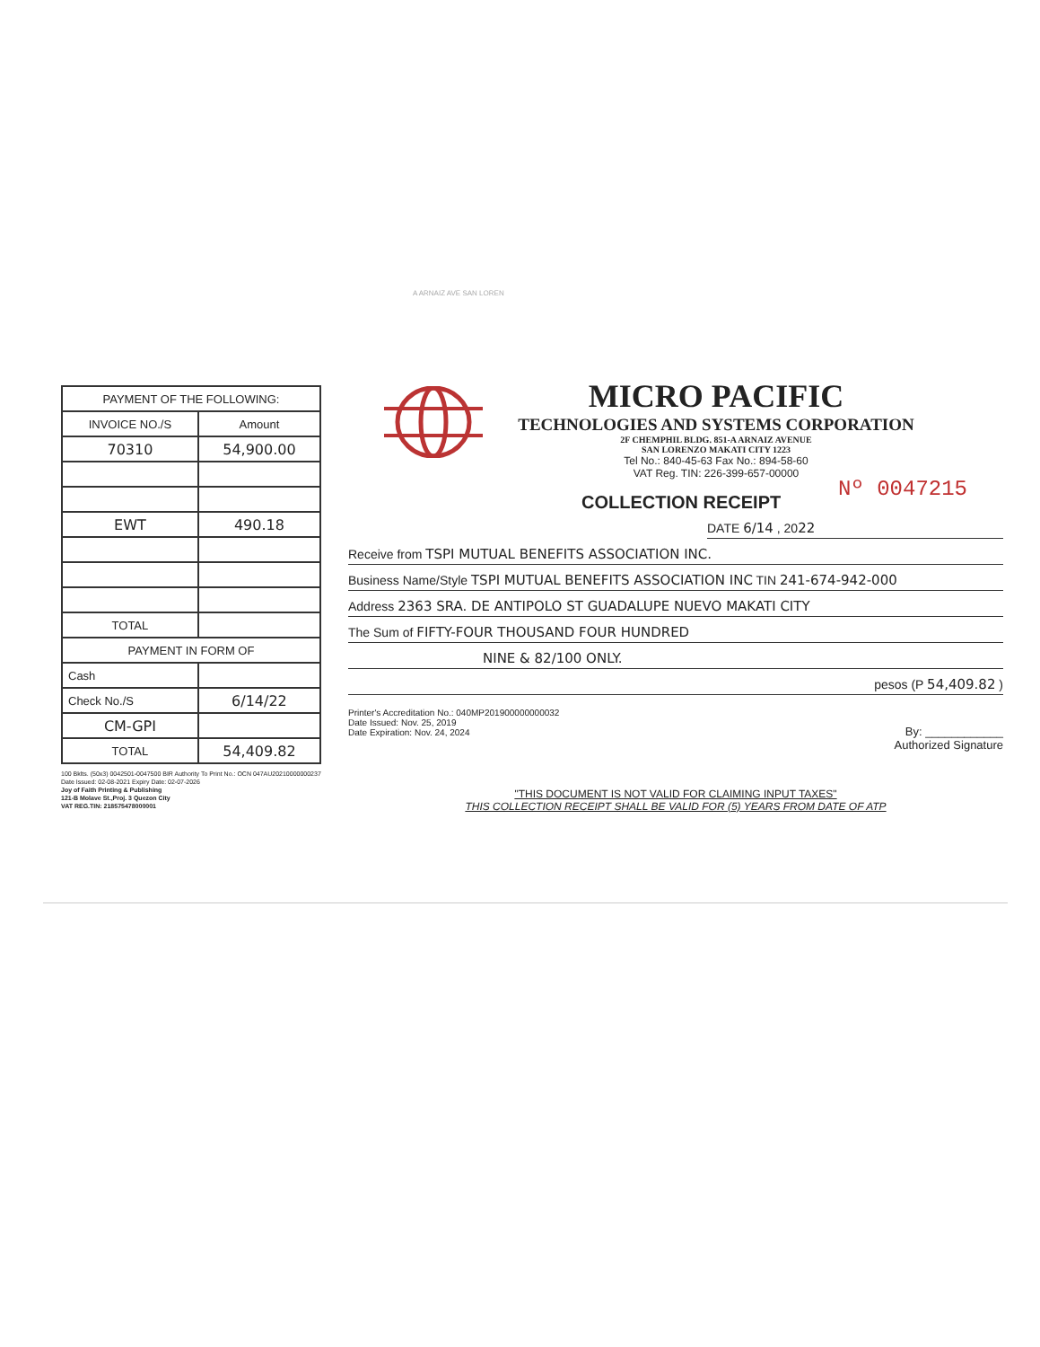A ARNAIZ AVE SAN LOREN
| PAYMENT OF THE FOLLOWING: | |
| INVOICE NO./S | Amount |
| 70310 | 54,900.00 |
| EWT | 490.18 |
| TOTAL | |
| PAYMENT IN FORM OF | |
| Cash | |
| Check No./S | 6/14/22 |
| CM-GPI | |
| TOTAL | 54,409.82 |
100 Bklts. (50x3) 0042501-0047500 BIR Authority To Print No.: OCN 047AU20210000000237
Date Issued: 02-08-2021 Expiry Date: 02-07-2026
Joy of Faith Printing & Publishing
121-B Molave St.,Proj. 3 Quezon City
VAT REG.TIN: 218575478000001
MICRO PACIFIC
TECHNOLOGIES AND SYSTEMS CORPORATION
2F CHEMPHIL BLDG. 851-A ARNAIZ AVENUE
SAN LORENZO MAKATI CITY 1223
Tel No.: 840-45-63 Fax No.: 894-58-60
VAT Reg. TIN: 226-399-657-00000
COLLECTION RECEIPT
Nº 0047215
DATE 6/14 , 2022
Receive from TSPI MUTUAL BENEFITS ASSOCIATION INC.
Business Name/Style TSPI MUTUAL BENEFITS ASSOCIATION INC TIN 241-674-942-000
Address 2363 SRA. DE ANTIPOLO ST GUADALUPE NUEVO MAKATI CITY
The Sum of FIFTY-FOUR THOUSAND FOUR HUNDRED
NINE & 82/100 ONLY.
pesos (P 54,409.82 )
Printer's Accreditation No.: 040MP201900000000032
Date Issued: Nov. 25, 2019
Date Expiration: Nov. 24, 2024
By: ____________
Authorized Signature
"THIS DOCUMENT IS NOT VALID FOR CLAIMING INPUT TAXES"
THIS COLLECTION RECEIPT SHALL BE VALID FOR (5) YEARS FROM DATE OF ATP